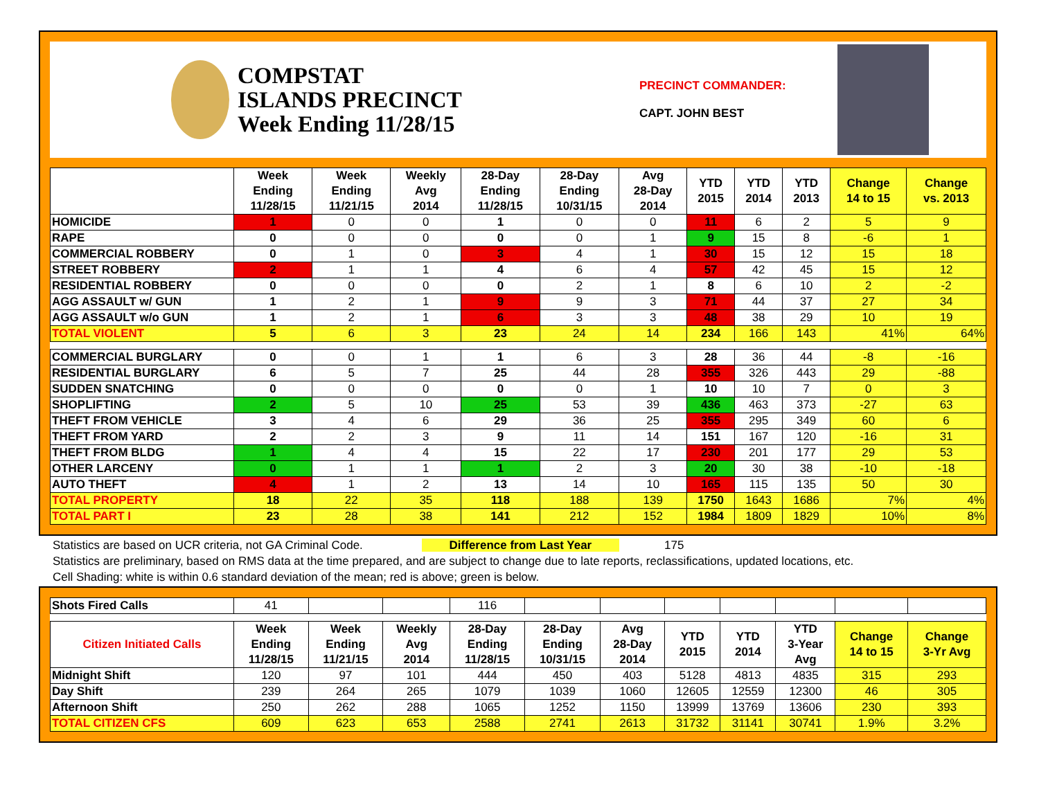COMPSTAT
ISLANDS PRECINCT
Week Ending 11/28/15
PRECINCT COMMANDER:
CAPT. JOHN BEST
| | Week Ending 11/28/15 | Week Ending 11/21/15 | Weekly Avg 2014 | 28-Day Ending 11/28/15 | 28-Day Ending 10/31/15 | Avg 28-Day 2014 | YTD 2015 | YTD 2014 | YTD 2013 | Change 14 to 15 | Change vs. 2013 |
| --- | --- | --- | --- | --- | --- | --- | --- | --- | --- | --- | --- |
| HOMICIDE | 1 | 0 | 0 | 1 | 0 | 0 | 11 | 6 | 2 | 5 | 9 |
| RAPE | 0 | 0 | 0 | 0 | 0 | 1 | 9 | 15 | 8 | -6 | 1 |
| COMMERCIAL ROBBERY | 0 | 1 | 0 | 3 | 4 | 1 | 30 | 15 | 12 | 15 | 18 |
| STREET ROBBERY | 2 | 1 | 1 | 4 | 6 | 4 | 57 | 42 | 45 | 15 | 12 |
| RESIDENTIAL ROBBERY | 0 | 0 | 0 | 0 | 2 | 1 | 8 | 6 | 10 | 2 | -2 |
| AGG ASSAULT w/ GUN | 1 | 2 | 1 | 9 | 9 | 3 | 71 | 44 | 37 | 27 | 34 |
| AGG ASSAULT w/o GUN | 1 | 2 | 1 | 6 | 3 | 3 | 48 | 38 | 29 | 10 | 19 |
| TOTAL VIOLENT | 5 | 6 | 3 | 23 | 24 | 14 | 234 | 166 | 143 | 41% | 64% |
| COMMERCIAL BURGLARY | 0 | 0 | 1 | 1 | 6 | 3 | 28 | 36 | 44 | -8 | -16 |
| RESIDENTIAL BURGLARY | 6 | 5 | 7 | 25 | 44 | 28 | 355 | 326 | 443 | 29 | -88 |
| SUDDEN SNATCHING | 0 | 0 | 0 | 0 | 0 | 1 | 10 | 10 | 7 | 0 | 3 |
| SHOPLIFTING | 2 | 5 | 10 | 25 | 53 | 39 | 436 | 463 | 373 | -27 | 63 |
| THEFT FROM VEHICLE | 3 | 4 | 6 | 29 | 36 | 25 | 355 | 295 | 349 | 60 | 6 |
| THEFT FROM YARD | 2 | 2 | 3 | 9 | 11 | 14 | 151 | 167 | 120 | -16 | 31 |
| THEFT FROM BLDG | 1 | 4 | 4 | 15 | 22 | 17 | 230 | 201 | 177 | 29 | 53 |
| OTHER LARCENY | 0 | 1 | 1 | 1 | 2 | 3 | 20 | 30 | 38 | -10 | -18 |
| AUTO THEFT | 4 | 1 | 2 | 13 | 14 | 10 | 165 | 115 | 135 | 50 | 30 |
| TOTAL PROPERTY | 18 | 22 | 35 | 118 | 188 | 139 | 1750 | 1643 | 1686 | 7% | 4% |
| TOTAL PART I | 23 | 28 | 38 | 141 | 212 | 152 | 1984 | 1809 | 1829 | 10% | 8% |
Statistics are based on UCR criteria, not GA Criminal Code. Difference from Last Year 175
Statistics are preliminary, based on RMS data at the time prepared, and are subject to change due to late reports, reclassifications, updated locations, etc.
Cell Shading: white is within 0.6 standard deviation of the mean; red is above; green is below.
| Shots Fired Calls | 41 | | | 116 | | | | | | | |
| Citizen Initiated Calls | Week Ending 11/28/15 | Week Ending 11/21/15 | Weekly Avg 2014 | 28-Day Ending 11/28/15 | 28-Day Ending 10/31/15 | Avg 28-Day 2014 | YTD 2015 | YTD 2014 | YTD 3-Year Avg | Change 14 to 15 | Change 3-Yr Avg |
| Midnight Shift | 120 | 97 | 101 | 444 | 450 | 403 | 5128 | 4813 | 4835 | 315 | 293 |
| Day Shift | 239 | 264 | 265 | 1079 | 1039 | 1060 | 12605 | 12559 | 12300 | 46 | 305 |
| Afternoon Shift | 250 | 262 | 288 | 1065 | 1252 | 1150 | 13999 | 13769 | 13606 | 230 | 393 |
| TOTAL CITIZEN CFS | 609 | 623 | 653 | 2588 | 2741 | 2613 | 31732 | 31141 | 30741 | 1.9% | 3.2% |